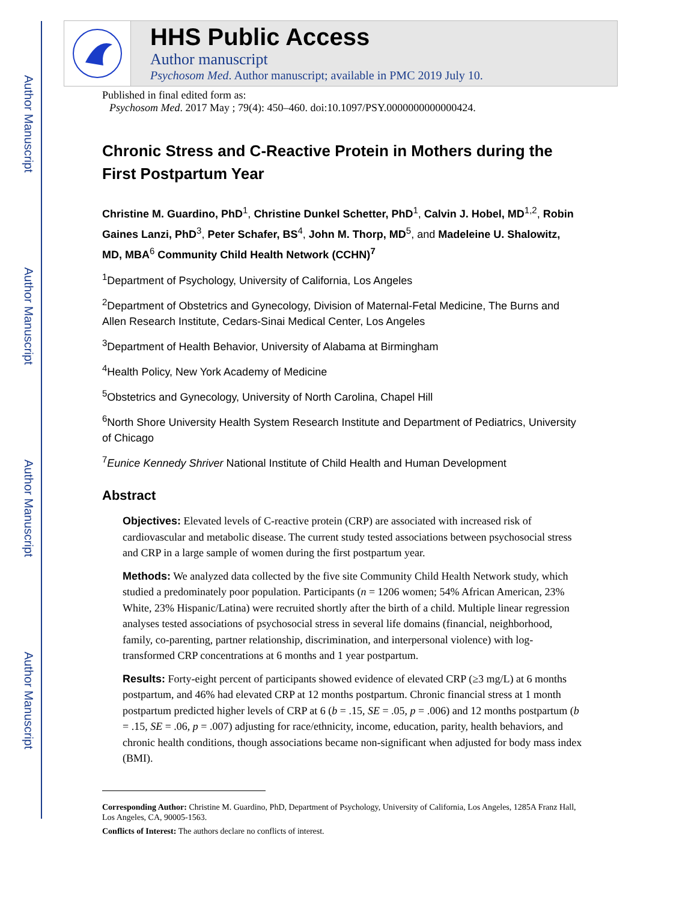Author Manuscript
Author Manuscript
Author Manuscript
Author Manuscript
HHS Public Access
Author manuscript
Psychosom Med. Author manuscript; available in PMC 2019 July 10.
Published in final edited form as:
Psychosom Med. 2017 May ; 79(4): 450–460. doi:10.1097/PSY.0000000000000424.
Chronic Stress and C-Reactive Protein in Mothers during the First Postpartum Year
Christine M. Guardino, PhD<sup>1</sup>, Christine Dunkel Schetter, PhD<sup>1</sup>, Calvin J. Hobel, MD<sup>1,2</sup>, Robin Gaines Lanzi, PhD<sup>3</sup>, Peter Schafer, BS<sup>4</sup>, John M. Thorp, MD<sup>5</sup>, and Madeleine U. Shalowitz, MD, MBA<sup>6</sup> Community Child Health Network (CCHN)<sup>7</sup>
<sup>1</sup> Department of Psychology, University of California, Los Angeles
<sup>2</sup> Department of Obstetrics and Gynecology, Division of Maternal-Fetal Medicine, The Burns and Allen Research Institute, Cedars-Sinai Medical Center, Los Angeles
<sup>3</sup> Department of Health Behavior, University of Alabama at Birmingham
<sup>4</sup> Health Policy, New York Academy of Medicine
<sup>5</sup> Obstetrics and Gynecology, University of North Carolina, Chapel Hill
<sup>6</sup> North Shore University Health System Research Institute and Department of Pediatrics, University of Chicago
<sup>7</sup> Eunice Kennedy Shriver National Institute of Child Health and Human Development
Abstract
Objectives: Elevated levels of C-reactive protein (CRP) are associated with increased risk of cardiovascular and metabolic disease. The current study tested associations between psychosocial stress and CRP in a large sample of women during the first postpartum year.
Methods: We analyzed data collected by the five site Community Child Health Network study, which studied a predominately poor population. Participants (n = 1206 women; 54% African American, 23% White, 23% Hispanic/Latina) were recruited shortly after the birth of a child. Multiple linear regression analyses tested associations of psychosocial stress in several life domains (financial, neighborhood, family, co-parenting, partner relationship, discrimination, and interpersonal violence) with log-transformed CRP concentrations at 6 months and 1 year postpartum.
Results: Forty-eight percent of participants showed evidence of elevated CRP (≥3 mg/L) at 6 months postpartum, and 46% had elevated CRP at 12 months postpartum. Chronic financial stress at 1 month postpartum predicted higher levels of CRP at 6 (b = .15, SE = .05, p = .006) and 12 months postpartum (b = .15, SE = .06, p = .007) adjusting for race/ethnicity, income, education, parity, health behaviors, and chronic health conditions, though associations became non-significant when adjusted for body mass index (BMI).
Corresponding Author: Christine M. Guardino, PhD, Department of Psychology, University of California, Los Angeles, 1285A Franz Hall, Los Angeles, CA, 90005-1563.
Conflicts of Interest: The authors declare no conflicts of interest.